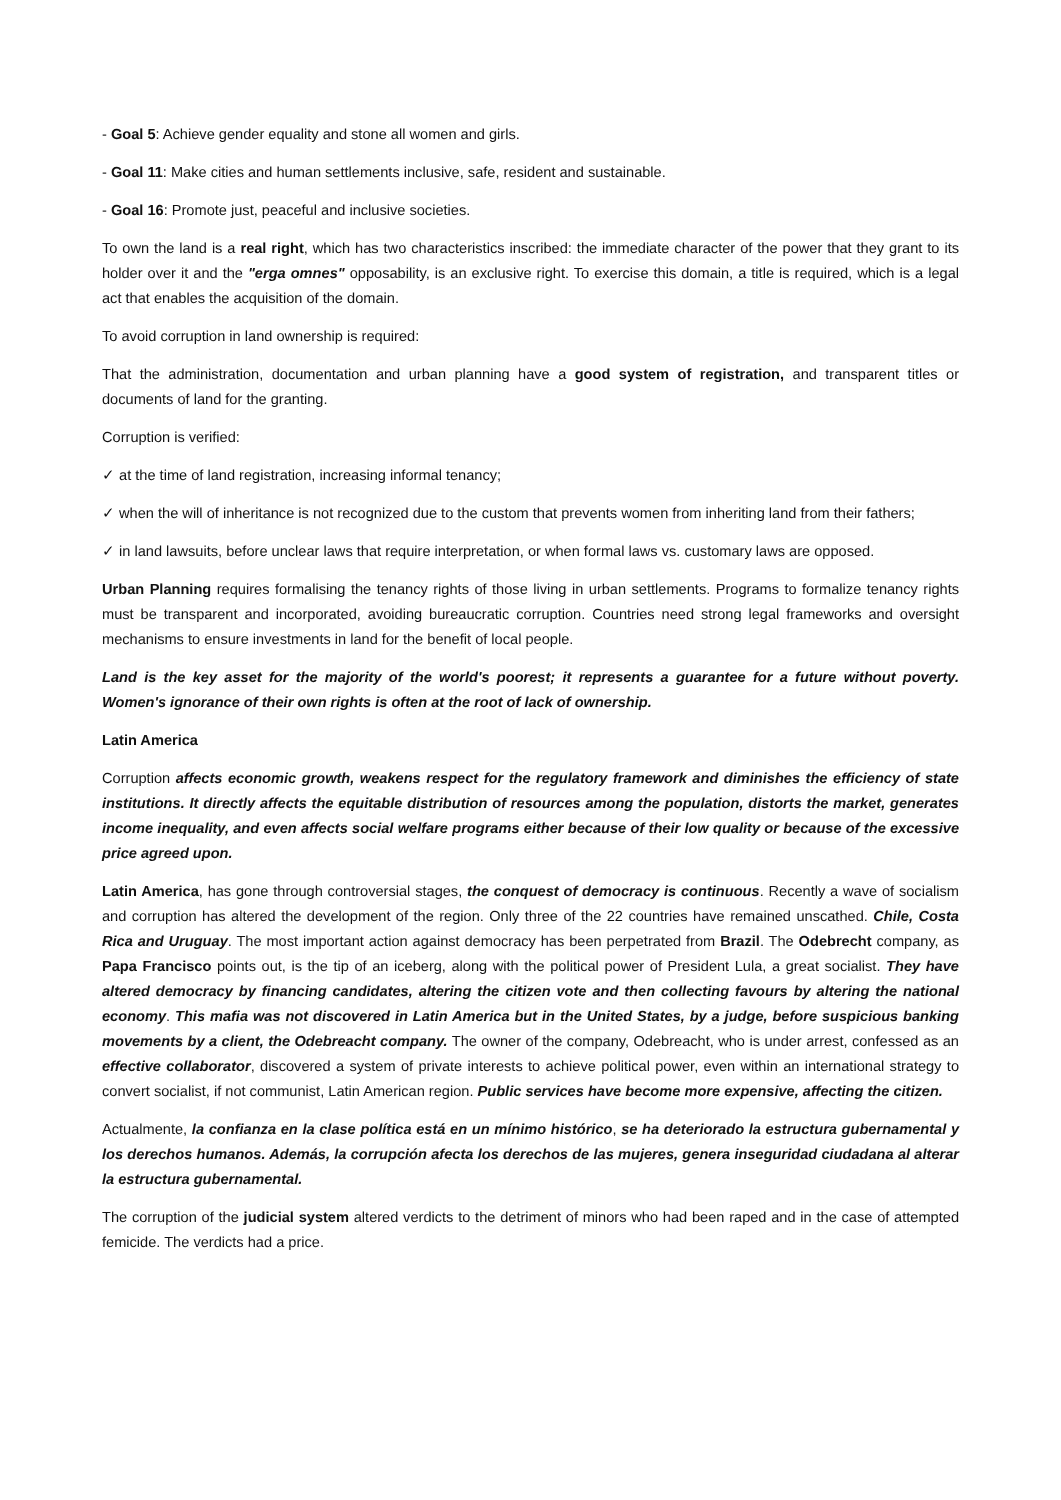- Goal 5: Achieve gender equality and stone all women and girls.
- Goal 11: Make cities and human settlements inclusive, safe, resident and sustainable.
- Goal 16: Promote just, peaceful and inclusive societies.
To own the land is a real right, which has two characteristics inscribed: the immediate character of the power that they grant to its holder over it and the "erga omnes" opposability, is an exclusive right. To exercise this domain, a title is required, which is a legal act that enables the acquisition of the domain.
To avoid corruption in land ownership is required:
That the administration, documentation and urban planning have a good system of registration, and transparent titles or documents of land for the granting.
Corruption is verified:
✓ at the time of land registration, increasing informal tenancy;
✓ when the will of inheritance is not recognized due to the custom that prevents women from inheriting land from their fathers;
✓ in land lawsuits, before unclear laws that require interpretation, or when formal laws vs. customary laws are opposed.
Urban Planning requires formalising the tenancy rights of those living in urban settlements. Programs to formalize tenancy rights must be transparent and incorporated, avoiding bureaucratic corruption. Countries need strong legal frameworks and oversight mechanisms to ensure investments in land for the benefit of local people.
Land is the key asset for the majority of the world's poorest; it represents a guarantee for a future without poverty. Women's ignorance of their own rights is often at the root of lack of ownership.
Latin America
Corruption affects economic growth, weakens respect for the regulatory framework and diminishes the efficiency of state institutions. It directly affects the equitable distribution of resources among the population, distorts the market, generates income inequality, and even affects social welfare programs either because of their low quality or because of the excessive price agreed upon.
Latin America, has gone through controversial stages, the conquest of democracy is continuous. Recently a wave of socialism and corruption has altered the development of the region. Only three of the 22 countries have remained unscathed. Chile, Costa Rica and Uruguay. The most important action against democracy has been perpetrated from Brazil. The Odebrecht company, as Papa Francisco points out, is the tip of an iceberg, along with the political power of President Lula, a great socialist. They have altered democracy by financing candidates, altering the citizen vote and then collecting favours by altering the national economy. This mafia was not discovered in Latin America but in the United States, by a judge, before suspicious banking movements by a client, the Odebreacht company. The owner of the company, Odebreacht, who is under arrest, confessed as an effective collaborator, discovered a system of private interests to achieve political power, even within an international strategy to convert socialist, if not communist, Latin American region. Public services have become more expensive, affecting the citizen.
Actualmente, la confianza en la clase política está en un mínimo histórico, se ha deteriorado la estructura gubernamental y los derechos humanos. Además, la corrupción afecta los derechos de las mujeres, genera inseguridad ciudadana al alterar la estructura gubernamental.
The corruption of the judicial system altered verdicts to the detriment of minors who had been raped and in the case of attempted femicide. The verdicts had a price.